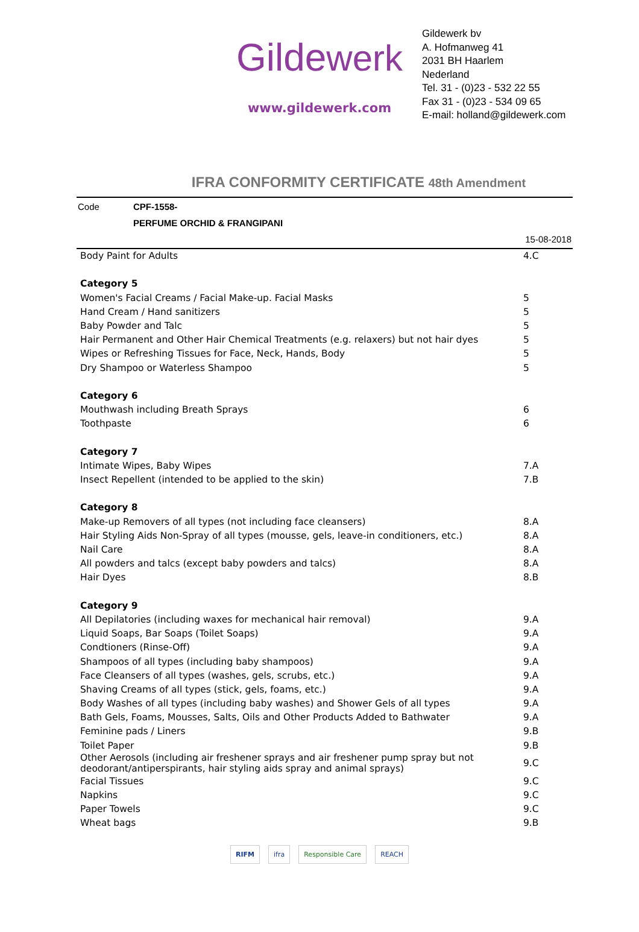Gildewerk
www.gildewerk.com
Gildewerk bv
A. Hofmanweg 41
2031 BH Haarlem
Nederland
Tel. 31 - (0)23 - 532 22 55
Fax 31 - (0)23 - 534 09 65
E-mail: holland@gildewerk.com
IFRA CONFORMITY CERTIFICATE 48th Amendment
| Code | CPF-1558- | |
| | PERFUME ORCHID & FRANGIPANI | |
| | | 15-08-2018 |
| Body Paint for Adults | 4.C |
| Category 5 | |
| Women's Facial Creams / Facial Make-up. Facial Masks | 5 |
| Hand Cream / Hand sanitizers | 5 |
| Baby Powder and Talc | 5 |
| Hair Permanent and Other Hair Chemical Treatments (e.g. relaxers) but not hair dyes | 5 |
| Wipes or Refreshing Tissues for Face, Neck, Hands, Body | 5 |
| Dry Shampoo or Waterless Shampoo | 5 |
| Category 6 | |
| Mouthwash including Breath Sprays | 6 |
| Toothpaste | 6 |
| Category 7 | |
| Intimate Wipes, Baby Wipes | 7.A |
| Insect Repellent (intended to be applied to the skin) | 7.B |
| Category 8 | |
| Make-up Removers of all types (not including face cleansers) | 8.A |
| Hair Styling Aids Non-Spray of all types (mousse, gels, leave-in conditioners, etc.) | 8.A |
| Nail Care | 8.A |
| All powders and talcs (except baby powders and talcs) | 8.A |
| Hair Dyes | 8.B |
| Category 9 | |
| All Depilatories (including waxes for mechanical hair removal) | 9.A |
| Liquid Soaps, Bar Soaps (Toilet Soaps) | 9.A |
| Condtioners (Rinse-Off) | 9.A |
| Shampoos of all types (including baby shampoos) | 9.A |
| Face Cleansers of all types (washes, gels, scrubs, etc.) | 9.A |
| Shaving Creams of all types (stick, gels, foams, etc.) | 9.A |
| Body Washes of all types (including baby washes) and Shower Gels of all types | 9.A |
| Bath Gels, Foams, Mousses, Salts, Oils and Other Products Added to Bathwater | 9.A |
| Feminine pads / Liners | 9.B |
| Toilet Paper | 9.B |
| Other Aerosols (including air freshener sprays and air freshener pump spray but not deodorant/antiperspirants, hair styling aids spray and animal sprays) | 9.C |
| Facial Tissues | 9.C |
| Napkins | 9.C |
| Paper Towels | 9.C |
| Wheat bags | 9.B |
RIFM ifra Responsible Care REACH